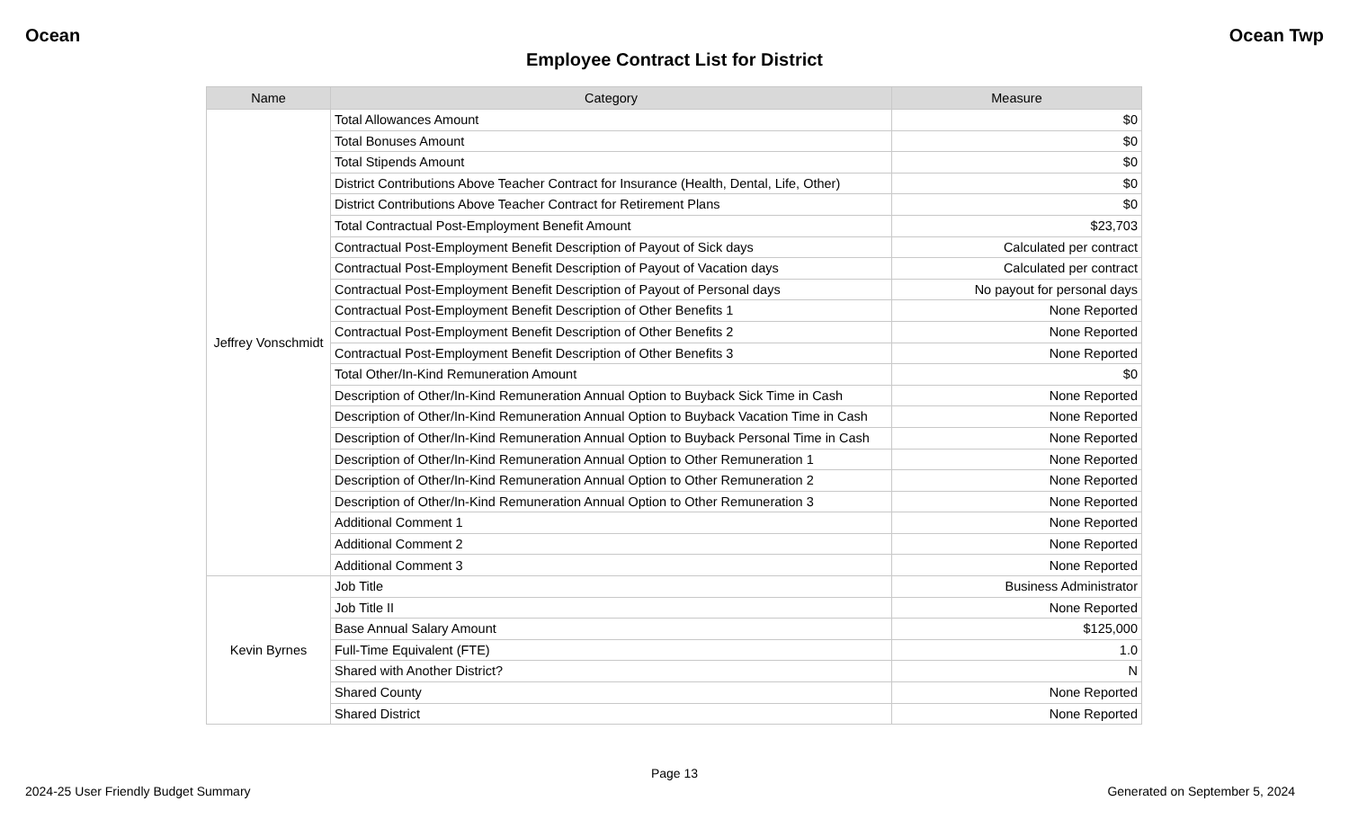Ocean Ocean Twp
Employee Contract List for District
| Name | Category | Measure |
| --- | --- | --- |
| Jeffrey Vonschmidt | Total Allowances Amount | $0 |
| | Total Bonuses Amount | $0 |
| | Total Stipends Amount | $0 |
| | District Contributions Above Teacher Contract for Insurance (Health, Dental, Life, Other) | $0 |
| | District Contributions Above Teacher Contract for Retirement Plans | $0 |
| | Total Contractual Post-Employment Benefit Amount | $23,703 |
| | Contractual Post-Employment Benefit Description of Payout of Sick days | Calculated per contract |
| | Contractual Post-Employment Benefit Description of Payout of Vacation days | Calculated per contract |
| | Contractual Post-Employment Benefit Description of Payout of Personal days | No payout for personal days |
| | Contractual Post-Employment Benefit Description of Other Benefits 1 | None Reported |
| | Contractual Post-Employment Benefit Description of Other Benefits 2 | None Reported |
| | Contractual Post-Employment Benefit Description of Other Benefits 3 | None Reported |
| | Total Other/In-Kind Remuneration Amount | $0 |
| | Description of Other/In-Kind Remuneration Annual Option to Buyback Sick Time in Cash | None Reported |
| | Description of Other/In-Kind Remuneration Annual Option to Buyback Vacation Time in Cash | None Reported |
| | Description of Other/In-Kind Remuneration Annual Option to Buyback Personal Time in Cash | None Reported |
| | Description of Other/In-Kind Remuneration Annual Option to Other Remuneration 1 | None Reported |
| | Description of Other/In-Kind Remuneration Annual Option to Other Remuneration 2 | None Reported |
| | Description of Other/In-Kind Remuneration Annual Option to Other Remuneration 3 | None Reported |
| | Additional Comment 1 | None Reported |
| | Additional Comment 2 | None Reported |
| | Additional Comment 3 | None Reported |
| Kevin Byrnes | Job Title | Business Administrator |
| | Job Title II | None Reported |
| | Base Annual Salary Amount | $125,000 |
| | Full-Time Equivalent (FTE) | 1.0 |
| | Shared with Another District? | N |
| | Shared County | None Reported |
| | Shared District | None Reported |
Page 13
2024-25 User Friendly Budget Summary Generated on September 5, 2024